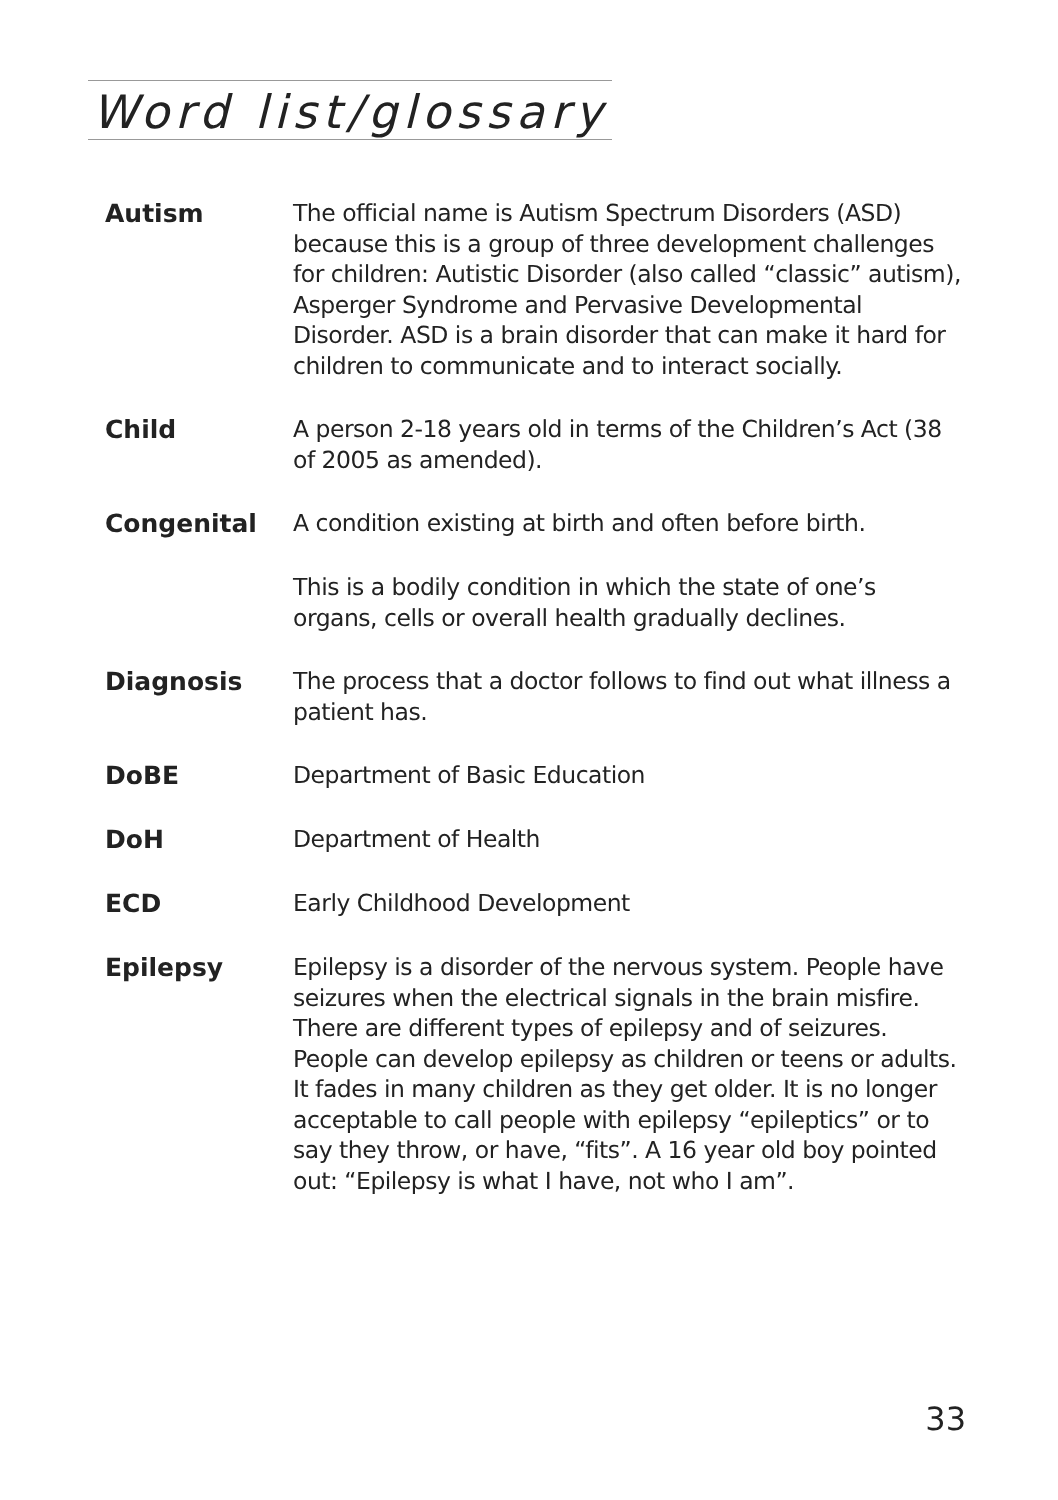Word list/glossary
Autism
The official name is Autism Spectrum Disorders (ASD) because this is a group of three development challenges for children: Autistic Disorder (also called “classic” autism), Asperger Syndrome and Pervasive Developmental Disorder. ASD is a brain disorder that can make it hard for children to communicate and to interact socially.
Child
A person 2-18 years old in terms of the Children’s Act (38 of 2005 as amended).
Congenital
A condition existing at birth and often before birth.
This is a bodily condition in which the state of one’s organs, cells or overall health gradually declines.
Diagnosis
The process that a doctor follows to find out what illness a patient has.
DoBE
Department of Basic Education
DoH
Department of Health
ECD
Early Childhood Development
Epilepsy
Epilepsy is a disorder of the nervous system. People have seizures when the electrical signals in the brain misfire. There are different types of epilepsy and of seizures. People can develop epilepsy as children or teens or adults. It fades in many children as they get older. It is no longer acceptable to call people with epilepsy “epileptics” or to say they throw, or have, “fits”. A 16 year old boy pointed out: “Epilepsy is what I have, not who I am”.
33